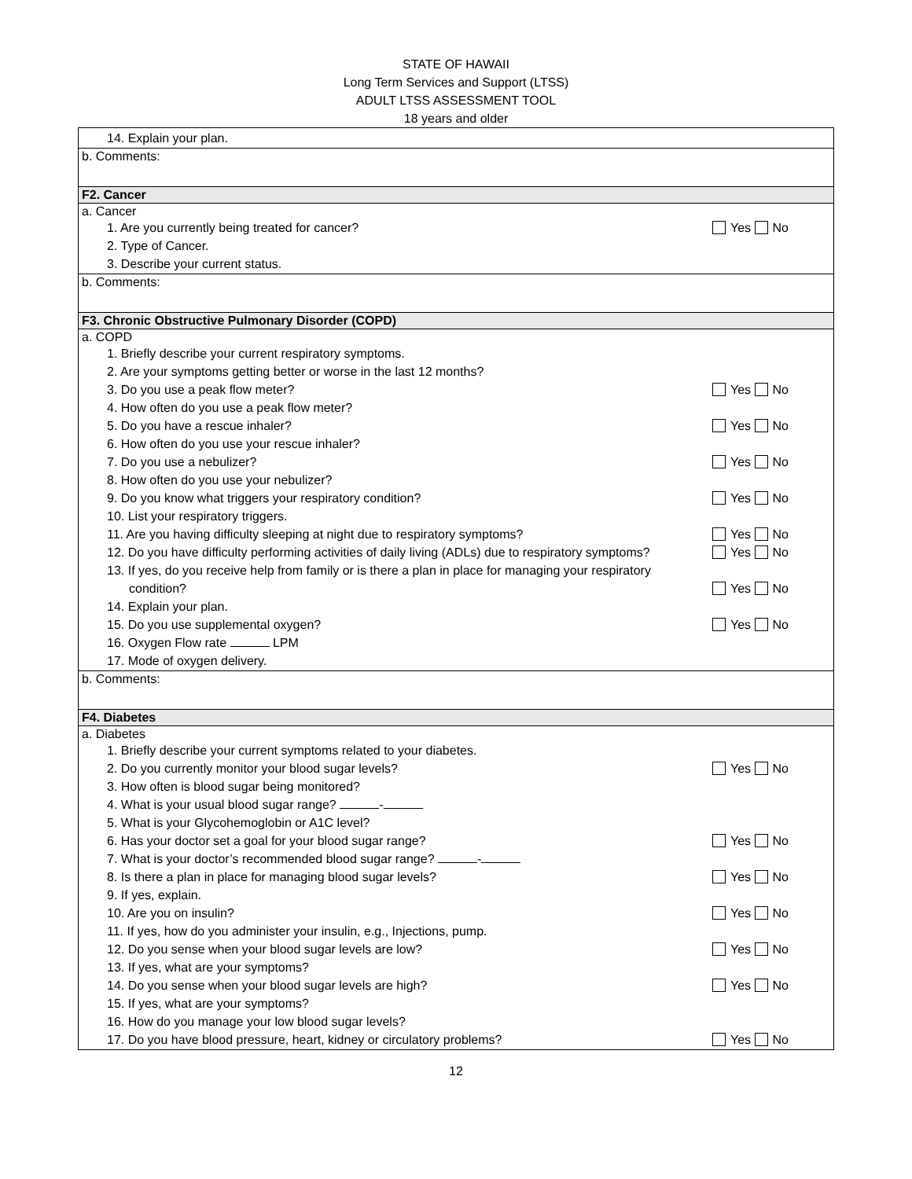STATE OF HAWAII
Long Term Services and Support (LTSS)
ADULT LTSS ASSESSMENT TOOL
18 years and older
| 14. Explain your plan. |
| b. Comments: |
| F2. Cancer |
| a. Cancer 1. Are you currently being treated for cancer? Yes No 2. Type of Cancer. 3. Describe your current status. |
| b. Comments: |
| F3. Chronic Obstructive Pulmonary Disorder (COPD) |
| a. COPD 1. Briefly describe your current respiratory symptoms. 2. Are your symptoms getting better or worse in the last 12 months? 3. Do you use a peak flow meter? Yes No 4. How often do you use a peak flow meter? 5. Do you have a rescue inhaler? Yes No 6. How often do you use your rescue inhaler? 7. Do you use a nebulizer? Yes No 8. How often do you use your nebulizer? 9. Do you know what triggers your respiratory condition? Yes No 10. List your respiratory triggers. 11. Are you having difficulty sleeping at night due to respiratory symptoms? Yes No 12. Do you have difficulty performing activities of daily living (ADLs) due to respiratory symptoms? Yes No 13. If yes, do you receive help from family or is there a plan in place for managing your respiratory condition? Yes No 14. Explain your plan. 15. Do you use supplemental oxygen? Yes No 16. Oxygen Flow rate LPM 17. Mode of oxygen delivery. |
| b. Comments: |
| F4. Diabetes |
| a. Diabetes 1. Briefly describe your current symptoms related to your diabetes. 2. Do you currently monitor your blood sugar levels? Yes No 3. How often is blood sugar being monitored? 4. What is your usual blood sugar range? - 5. What is your Glycohemoglobin or A1C level? 6. Has your doctor set a goal for your blood sugar range? Yes No 7. What is your doctor’s recommended blood sugar range? - 8. Is there a plan in place for managing blood sugar levels? Yes No 9. If yes, explain. 10. Are you on insulin? Yes No 11. If yes, how do you administer your insulin, e.g., Injections, pump. 12. Do you sense when your blood sugar levels are low? Yes No 13. If yes, what are your symptoms? 14. Do you sense when your blood sugar levels are high? Yes No 15. If yes, what are your symptoms? 16. How do you manage your low blood sugar levels? 17. Do you have blood pressure, heart, kidney or circulatory problems? Yes No |
12